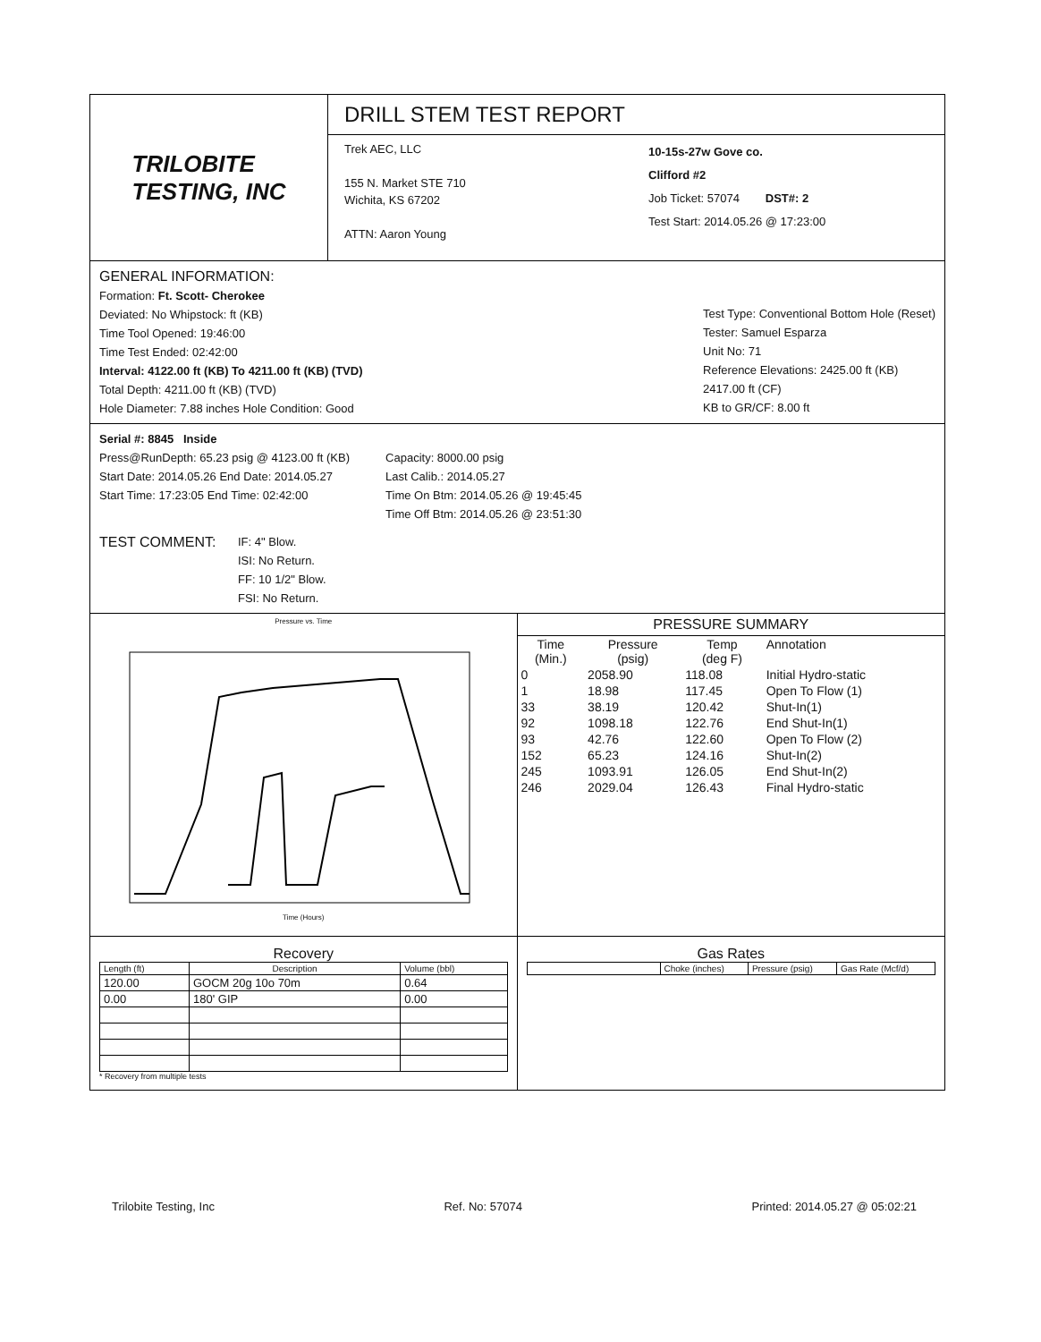TRILOBITE
TESTING, INC
DRILL STEM TEST REPORT
Trek AEC, LLC
155 N. Market STE 710
Wichita, KS 67202
ATTN: Aaron Young
10-15s-27w Gove co.
Clifford #2
Job Ticket: 57074 DST#: 2
Test Start: 2014.05.26 @ 17:23:00
GENERAL INFORMATION:
Formation: Ft. Scott- Cherokee
Deviated: No Whipstock: ft (KB)
Time Tool Opened: 19:46:00
Time Test Ended: 02:42:00
Interval: 4122.00 ft (KB) To 4211.00 ft (KB) (TVD)
Total Depth: 4211.00 ft (KB) (TVD)
Hole Diameter: 7.88 inches Hole Condition: Good
Test Type: Conventional Bottom Hole (Reset)
Tester: Samuel Esparza
Unit No: 71
Reference Elevations: 2425.00 ft (KB)
2417.00 ft (CF)
KB to GR/CF: 8.00 ft
Serial #: 8845 Inside
Press@RunDepth: 65.23 psig @ 4123.00 ft (KB)
Start Date: 2014.05.26 End Date: 2014.05.27
Start Time: 17:23:05 End Time: 02:42:00
Capacity: 8000.00 psig
Last Calib.: 2014.05.27
Time On Btm: 2014.05.26 @ 19:45:45
Time Off Btm: 2014.05.26 @ 23:51:30
TEST COMMENT:
IF: 4" Blow.
ISI: No Return.
FF: 10 1/2" Blow.
FSI: No Return.
Pressure vs. Time
Time (Hours)
PRESSURE SUMMARY
| Time (Min.) | Pressure (psig) | Temp (deg F) | Annotation |
| --- | --- | --- | --- |
| 0 | 2058.90 | 118.08 | Initial Hydro-static |
| 1 | 18.98 | 117.45 | Open To Flow (1) |
| 33 | 38.19 | 120.42 | Shut-In(1) |
| 92 | 1098.18 | 122.76 | End Shut-In(1) |
| 93 | 42.76 | 122.60 | Open To Flow (2) |
| 152 | 65.23 | 124.16 | Shut-In(2) |
| 245 | 1093.91 | 126.05 | End Shut-In(2) |
| 246 | 2029.04 | 126.43 | Final Hydro-static |
Recovery
| Length (ft) | Description | Volume (bbl) |
| --- | --- | --- |
| 120.00 | GOCM 20g 10o 70m | 0.64 |
| 0.00 | 180' GIP | 0.00 |
* Recovery from multiple tests
Gas Rates
| | Choke (inches) | Pressure (psig) | Gas Rate (Mcf/d) |
Trilobite Testing, Inc Ref. No: 57074 Printed: 2014.05.27 @ 05:02:21